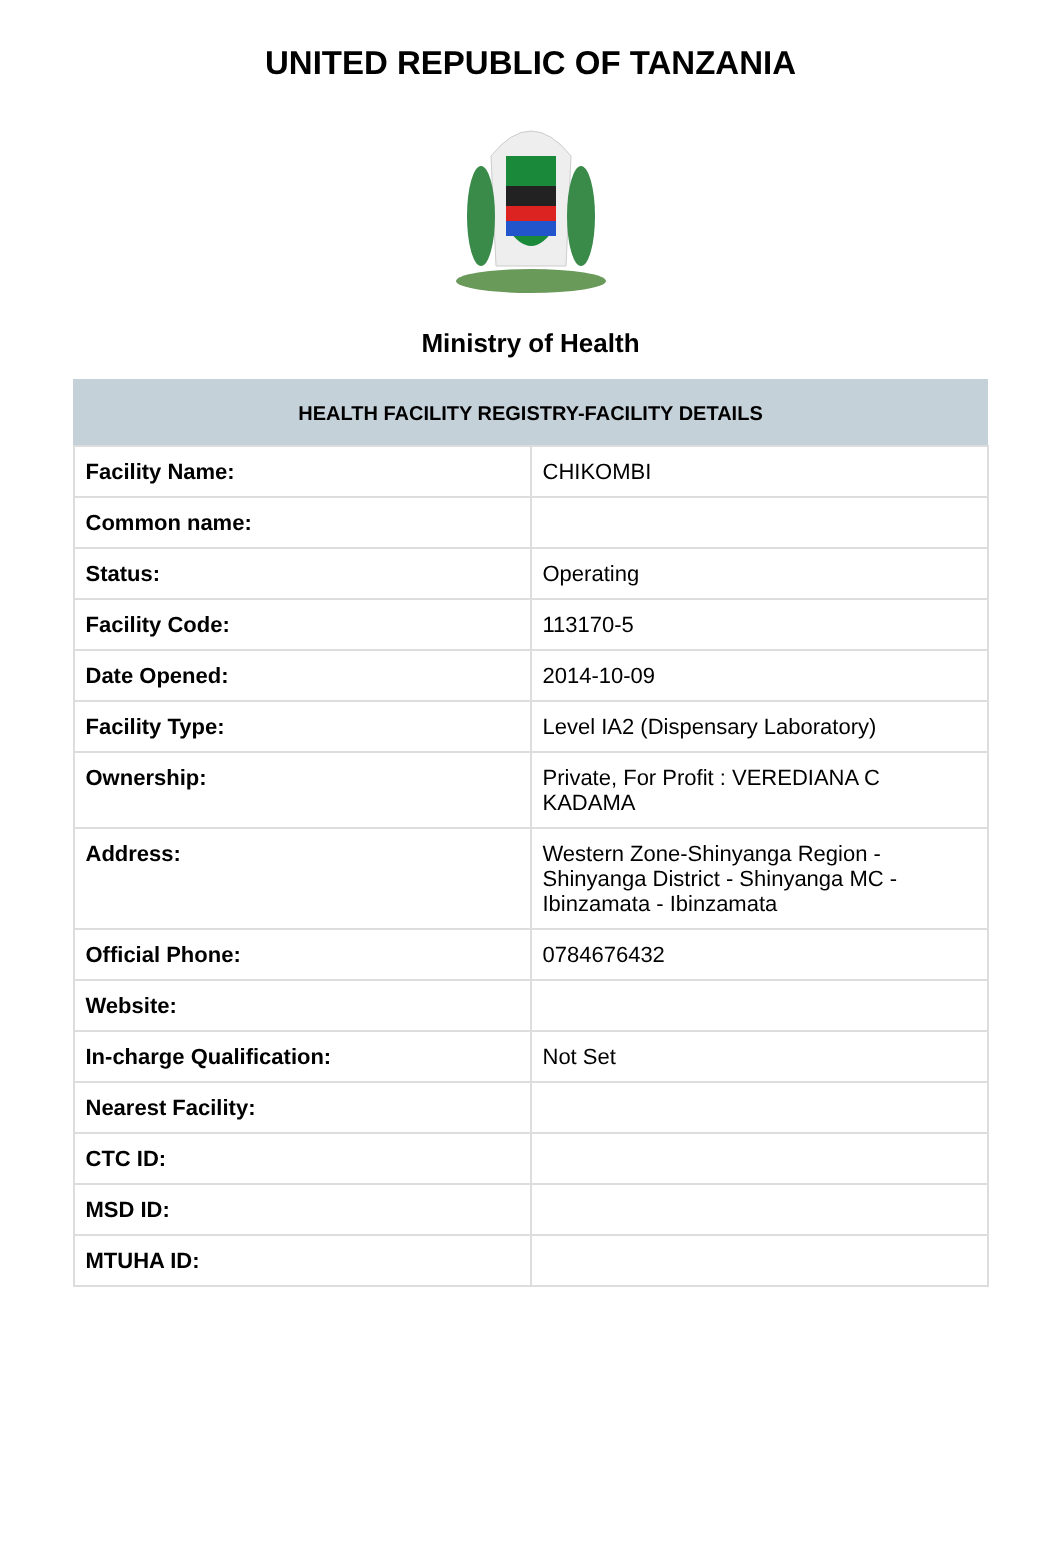UNITED REPUBLIC OF TANZANIA
Ministry of Health
| HEALTH FACILITY REGISTRY-FACILITY DETAILS | |
| --- | --- |
| Facility Name: | CHIKOMBI |
| Common name: | |
| Status: | Operating |
| Facility Code: | 113170-5 |
| Date Opened: | 2014-10-09 |
| Facility Type: | Level IA2 (Dispensary Laboratory) |
| Ownership: | Private, For Profit : VEREDIANA C KADAMA |
| Address: | Western Zone-Shinyanga Region - Shinyanga District - Shinyanga MC - Ibinzamata - Ibinzamata |
| Official Phone: | 0784676432 |
| Website: | |
| In-charge Qualification: | Not Set |
| Nearest Facility: | |
| CTC ID: | |
| MSD ID: | |
| MTUHA ID: | |